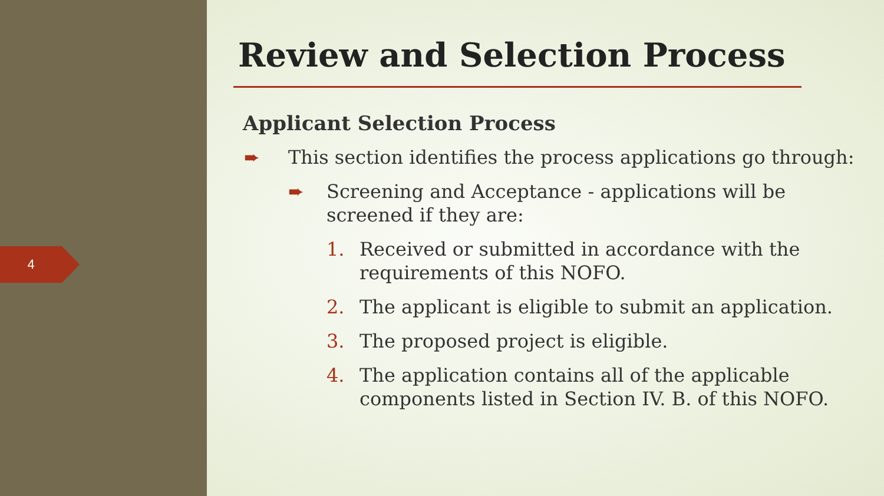4
Review and Selection Process
Applicant Selection Process
➨ This section identifies the process applications go through:
➨ Screening and Acceptance - applications will be screened if they are:
1. Received or submitted in accordance with the requirements of this NOFO.
2. The applicant is eligible to submit an application.
3. The proposed project is eligible.
4. The application contains all of the applicable components listed in Section IV. B. of this NOFO.